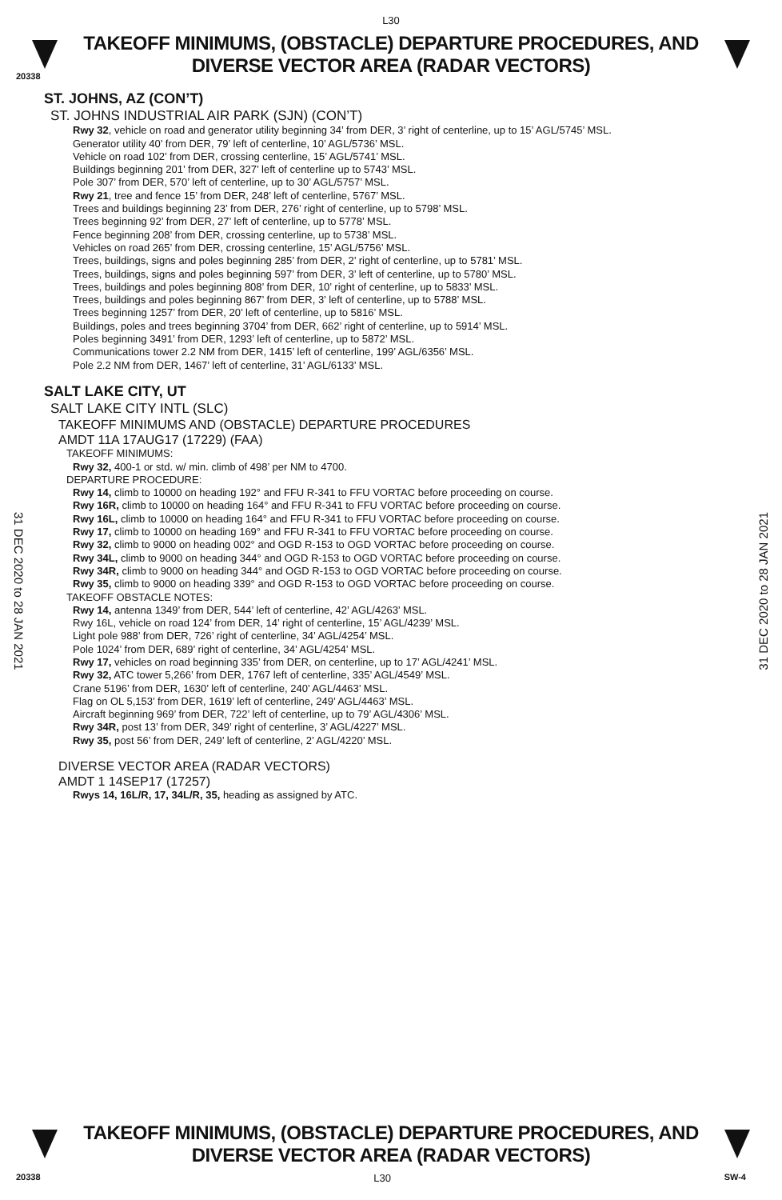L30
TAKEOFF MINIMUMS, (OBSTACLE) DEPARTURE PROCEDURES, AND DIVERSE VECTOR AREA (RADAR VECTORS)
20338
ST. JOHNS, AZ (CON’T)
ST. JOHNS INDUSTRIAL AIR PARK (SJN) (CON’T)
Rwy 32, vehicle on road and generator utility beginning 34’ from DER, 3’ right of centerline, up to 15’ AGL/5745’ MSL.
Generator utility 40’ from DER, 79’ left of centerline, 10’ AGL/5736’ MSL.
Vehicle on road 102’ from DER, crossing centerline, 15’ AGL/5741’ MSL.
Buildings beginning 201’ from DER, 327’ left of centerline up to 5743’ MSL.
Pole 307’ from DER, 570’ left of centerline, up to 30’ AGL/5757’ MSL.
Rwy 21, tree and fence 15’ from DER, 248’ left of centerline, 5767’ MSL.
Trees and buildings beginning 23’ from DER, 276’ right of centerline, up to 5798’ MSL.
Trees beginning 92’ from DER, 27’ left of centerline, up to 5778’ MSL.
Fence beginning 208’ from DER, crossing centerline, up to 5738’ MSL.
Vehicles on road 265’ from DER, crossing centerline, 15’ AGL/5756’ MSL.
Trees, buildings, signs and poles beginning 285’ from DER, 2’ right of centerline, up to 5781’ MSL.
Trees, buildings, signs and poles beginning 597’ from DER, 3’ left of centerline, up to 5780’ MSL.
Trees, buildings and poles beginning 808’ from DER, 10’ right of centerline, up to 5833’ MSL.
Trees, buildings and poles beginning 867’ from DER, 3’ left of centerline, up to 5788’ MSL.
Trees beginning 1257’ from DER, 20’ left of centerline, up to 5816’ MSL.
Buildings, poles and trees beginning 3704’ from DER, 662’ right of centerline, up to 5914’ MSL.
Poles beginning 3491’ from DER, 1293’ left of centerline, up to 5872’ MSL.
Communications tower 2.2 NM from DER, 1415’ left of centerline, 199’ AGL/6356’ MSL.
Pole 2.2 NM from DER, 1467’ left of centerline, 31’ AGL/6133’ MSL.
SALT LAKE CITY, UT
SALT LAKE CITY INTL (SLC)
TAKEOFF MINIMUMS AND (OBSTACLE) DEPARTURE PROCEDURES
AMDT 11A 17AUG17 (17229) (FAA)
TAKEOFF MINIMUMS:
Rwy 32, 400-1 or std. w/ min. climb of 498’ per NM to 4700.
DEPARTURE PROCEDURE:
Rwy 14, climb to 10000 on heading 192° and FFU R-341 to FFU VORTAC before proceeding on course.
Rwy 16R, climb to 10000 on heading 164° and FFU R-341 to FFU VORTAC before proceeding on course.
Rwy 16L, climb to 10000 on heading 164° and FFU R-341 to FFU VORTAC before proceeding on course.
Rwy 17, climb to 10000 on heading 169° and FFU R-341 to FFU VORTAC before proceeding on course.
Rwy 32, climb to 9000 on heading 002° and OGD R-153 to OGD VORTAC before proceeding on course.
Rwy 34L, climb to 9000 on heading 344° and OGD R-153 to OGD VORTAC before proceeding on course.
Rwy 34R, climb to 9000 on heading 344° and OGD R-153 to OGD VORTAC before proceeding on course.
Rwy 35, climb to 9000 on heading 339° and OGD R-153 to OGD VORTAC before proceeding on course.
TAKEOFF OBSTACLE NOTES:
Rwy 14, antenna 1349’ from DER, 544’ left of centerline, 42’ AGL/4263’ MSL.
Rwy 16L, vehicle on road 124’ from DER, 14’ right of centerline, 15’ AGL/4239’ MSL.
Light pole 988’ from DER, 726’ right of centerline, 34’ AGL/4254’ MSL.
Pole 1024’ from DER, 689’ right of centerline, 34’ AGL/4254’ MSL.
Rwy 17, vehicles on road beginning 335’ from DER, on centerline, up to 17’ AGL/4241’ MSL.
Rwy 32, ATC tower 5,266’ from DER, 1767 left of centerline, 335’ AGL/4549’ MSL.
Crane 5196’ from DER, 1630’ left of centerline, 240’ AGL/4463’ MSL.
Flag on OL 5,153’ from DER, 1619’ left of centerline, 249’ AGL/4463’ MSL.
Aircraft beginning 969’ from DER, 722’ left of centerline, up to 79’ AGL/4306’ MSL.
Rwy 34R, post 13’ from DER, 349’ right of centerline, 3’ AGL/4227’ MSL.
Rwy 35, post 56’ from DER, 249’ left of centerline, 2’ AGL/4220’ MSL.
DIVERSE VECTOR AREA (RADAR VECTORS)
AMDT 1 14SEP17 (17257)
Rwys 14, 16L/R, 17, 34L/R, 35, heading as assigned by ATC.
31 DEC 2020 to 28 JAN 2021
31 DEC 2020 to 28 JAN 2021
TAKEOFF MINIMUMS, (OBSTACLE) DEPARTURE PROCEDURES, AND DIVERSE VECTOR AREA (RADAR VECTORS)
20338 L30 SW-4